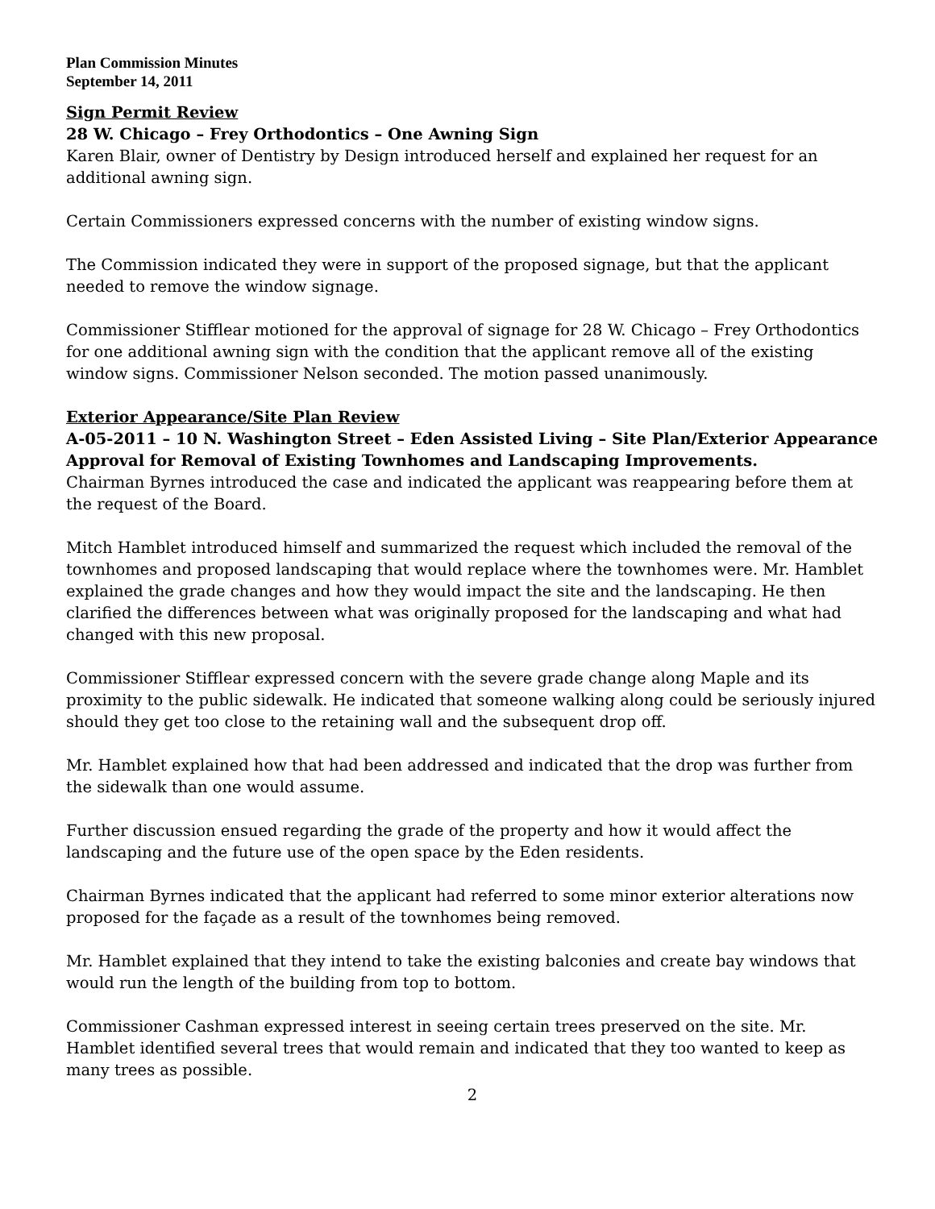Plan Commission Minutes
September 14, 2011
Sign Permit Review
28 W. Chicago – Frey Orthodontics – One Awning Sign
Karen Blair, owner of Dentistry by Design introduced herself and explained her request for an additional awning sign.
Certain Commissioners expressed concerns with the number of existing window signs.
The Commission indicated they were in support of the proposed signage, but that the applicant needed to remove the window signage.
Commissioner Stifflear motioned for the approval of signage for 28 W. Chicago – Frey Orthodontics for one additional awning sign with the condition that the applicant remove all of the existing window signs. Commissioner Nelson seconded. The motion passed unanimously.
Exterior Appearance/Site Plan Review
A-05-2011 – 10 N. Washington Street – Eden Assisted Living – Site Plan/Exterior Appearance Approval for Removal of Existing Townhomes and Landscaping Improvements.
Chairman Byrnes introduced the case and indicated the applicant was reappearing before them at the request of the Board.
Mitch Hamblet introduced himself and summarized the request which included the removal of the townhomes and proposed landscaping that would replace where the townhomes were. Mr. Hamblet explained the grade changes and how they would impact the site and the landscaping. He then clarified the differences between what was originally proposed for the landscaping and what had changed with this new proposal.
Commissioner Stifflear expressed concern with the severe grade change along Maple and its proximity to the public sidewalk. He indicated that someone walking along could be seriously injured should they get too close to the retaining wall and the subsequent drop off.
Mr. Hamblet explained how that had been addressed and indicated that the drop was further from the sidewalk than one would assume.
Further discussion ensued regarding the grade of the property and how it would affect the landscaping and the future use of the open space by the Eden residents.
Chairman Byrnes indicated that the applicant had referred to some minor exterior alterations now proposed for the façade as a result of the townhomes being removed.
Mr. Hamblet explained that they intend to take the existing balconies and create bay windows that would run the length of the building from top to bottom.
Commissioner Cashman expressed interest in seeing certain trees preserved on the site. Mr. Hamblet identified several trees that would remain and indicated that they too wanted to keep as many trees as possible.
2